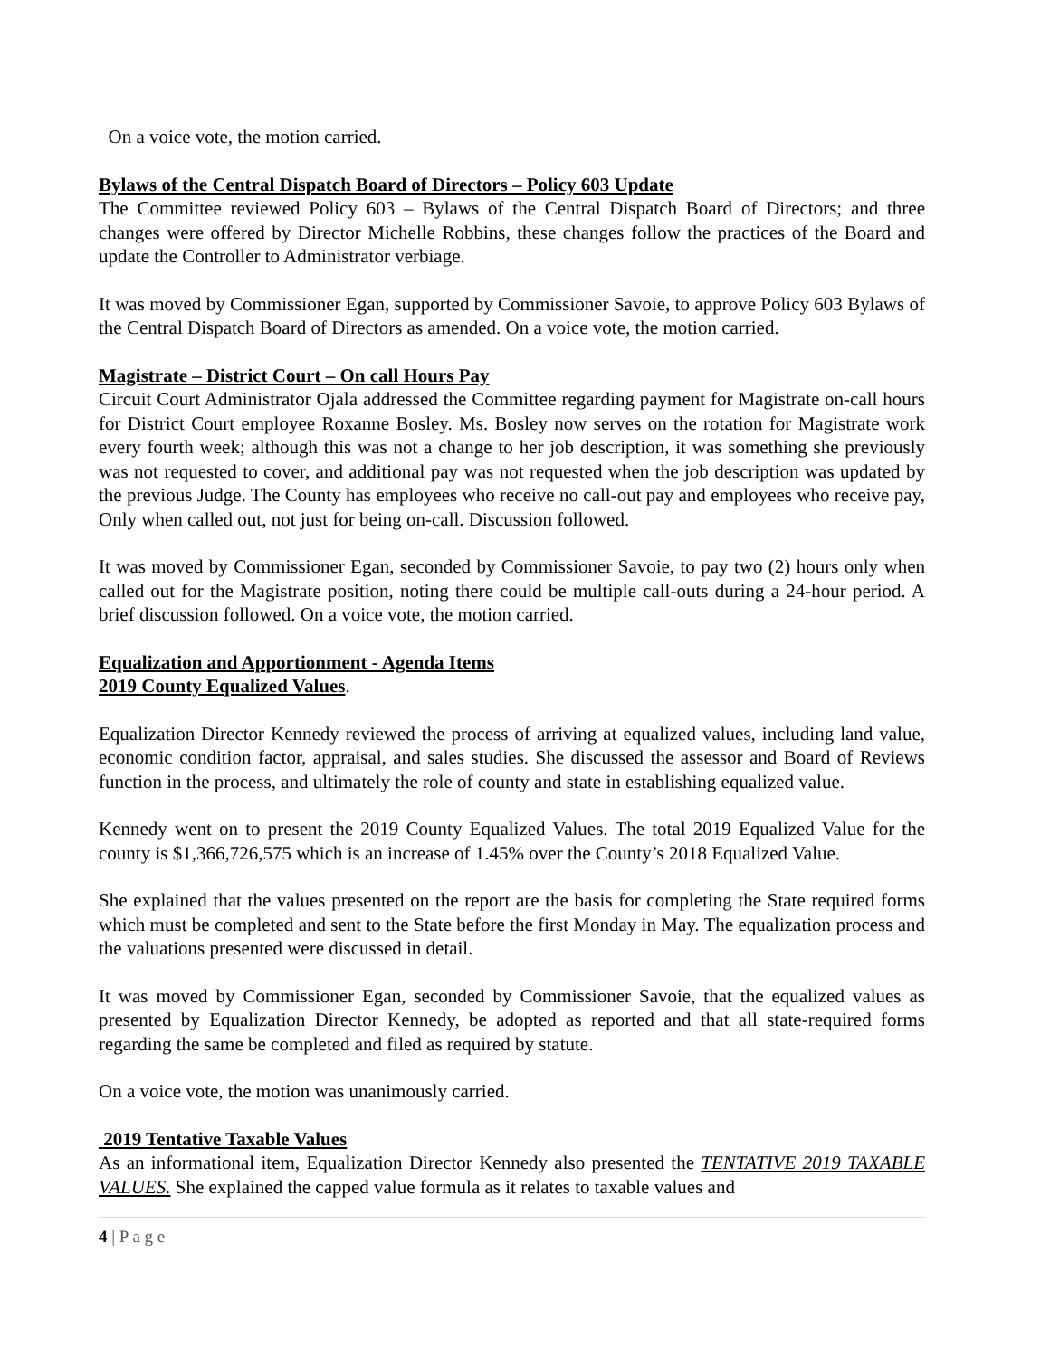On a voice vote, the motion carried.
Bylaws of the Central Dispatch Board of Directors – Policy 603 Update
The Committee reviewed Policy 603 – Bylaws of the Central Dispatch Board of Directors; and three changes were offered by Director Michelle Robbins, these changes follow the practices of the Board and update the Controller to Administrator verbiage.
It was moved by Commissioner Egan, supported by Commissioner Savoie, to approve Policy 603 Bylaws of the Central Dispatch Board of Directors as amended. On a voice vote, the motion carried.
Magistrate – District Court – On call Hours Pay
Circuit Court Administrator Ojala addressed the Committee regarding payment for Magistrate on-call hours for District Court employee Roxanne Bosley. Ms. Bosley now serves on the rotation for Magistrate work every fourth week; although this was not a change to her job description, it was something she previously was not requested to cover, and additional pay was not requested when the job description was updated by the previous Judge. The County has employees who receive no call-out pay and employees who receive pay, Only when called out, not just for being on-call. Discussion followed.
It was moved by Commissioner Egan, seconded by Commissioner Savoie, to pay two (2) hours only when called out for the Magistrate position, noting there could be multiple call-outs during a 24-hour period. A brief discussion followed. On a voice vote, the motion carried.
Equalization and Apportionment - Agenda Items
2019 County Equalized Values.
Equalization Director Kennedy reviewed the process of arriving at equalized values, including land value, economic condition factor, appraisal, and sales studies. She discussed the assessor and Board of Reviews function in the process, and ultimately the role of county and state in establishing equalized value.
Kennedy went on to present the 2019 County Equalized Values. The total 2019 Equalized Value for the county is $1,366,726,575 which is an increase of 1.45% over the County’s 2018 Equalized Value.
She explained that the values presented on the report are the basis for completing the State required forms which must be completed and sent to the State before the first Monday in May. The equalization process and the valuations presented were discussed in detail.
It was moved by Commissioner Egan, seconded by Commissioner Savoie, that the equalized values as presented by Equalization Director Kennedy, be adopted as reported and that all state-required forms regarding the same be completed and filed as required by statute.
On a voice vote, the motion was unanimously carried.
2019 Tentative Taxable Values
As an informational item, Equalization Director Kennedy also presented the TENTATIVE 2019 TAXABLE VALUES. She explained the capped value formula as it relates to taxable values and
4 | P a g e